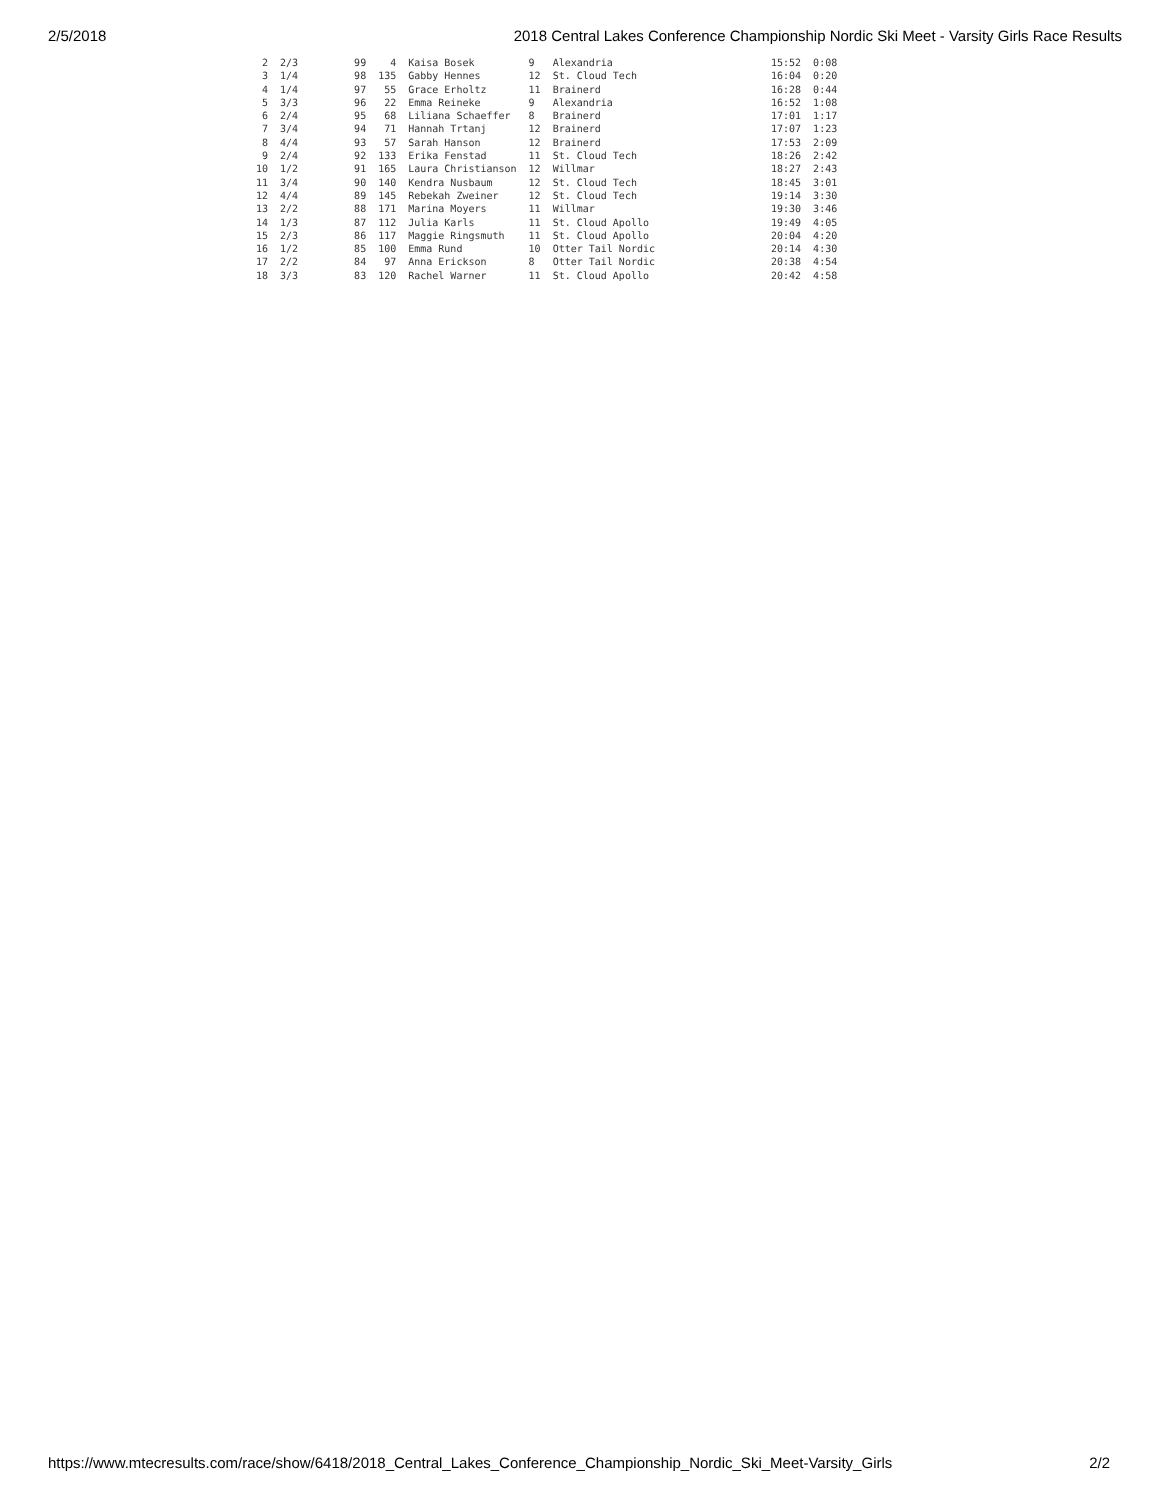2/5/2018 2018 Central Lakes Conference Championship Nordic Ski Meet - Varsity Girls Race Results
| 2 | 2/3 | 99 | 4 | Kaisa Bosek | 9 | Alexandria | 15:52 | 0:08 |
| 3 | 1/4 | 98 | 135 | Gabby Hennes | 12 | St. Cloud Tech | 16:04 | 0:20 |
| 4 | 1/4 | 97 | 55 | Grace Erholtz | 11 | Brainerd | 16:28 | 0:44 |
| 5 | 3/3 | 96 | 22 | Emma Reineke | 9 | Alexandria | 16:52 | 1:08 |
| 6 | 2/4 | 95 | 68 | Liliana Schaeffer | 8 | Brainerd | 17:01 | 1:17 |
| 7 | 3/4 | 94 | 71 | Hannah Trtanj | 12 | Brainerd | 17:07 | 1:23 |
| 8 | 4/4 | 93 | 57 | Sarah Hanson | 12 | Brainerd | 17:53 | 2:09 |
| 9 | 2/4 | 92 | 133 | Erika Fenstad | 11 | St. Cloud Tech | 18:26 | 2:42 |
| 10 | 1/2 | 91 | 165 | Laura Christianson | 12 | Willmar | 18:27 | 2:43 |
| 11 | 3/4 | 90 | 140 | Kendra Nusbaum | 12 | St. Cloud Tech | 18:45 | 3:01 |
| 12 | 4/4 | 89 | 145 | Rebekah Zweiner | 12 | St. Cloud Tech | 19:14 | 3:30 |
| 13 | 2/2 | 88 | 171 | Marina Moyers | 11 | Willmar | 19:30 | 3:46 |
| 14 | 1/3 | 87 | 112 | Julia Karls | 11 | St. Cloud Apollo | 19:49 | 4:05 |
| 15 | 2/3 | 86 | 117 | Maggie Ringsmuth | 11 | St. Cloud Apollo | 20:04 | 4:20 |
| 16 | 1/2 | 85 | 100 | Emma Rund | 10 | Otter Tail Nordic | 20:14 | 4:30 |
| 17 | 2/2 | 84 | 97 | Anna Erickson | 8 | Otter Tail Nordic | 20:38 | 4:54 |
| 18 | 3/3 | 83 | 120 | Rachel Warner | 11 | St. Cloud Apollo | 20:42 | 4:58 |
https://www.mtecresults.com/race/show/6418/2018_Central_Lakes_Conference_Championship_Nordic_Ski_Meet-Varsity_Girls 2/2